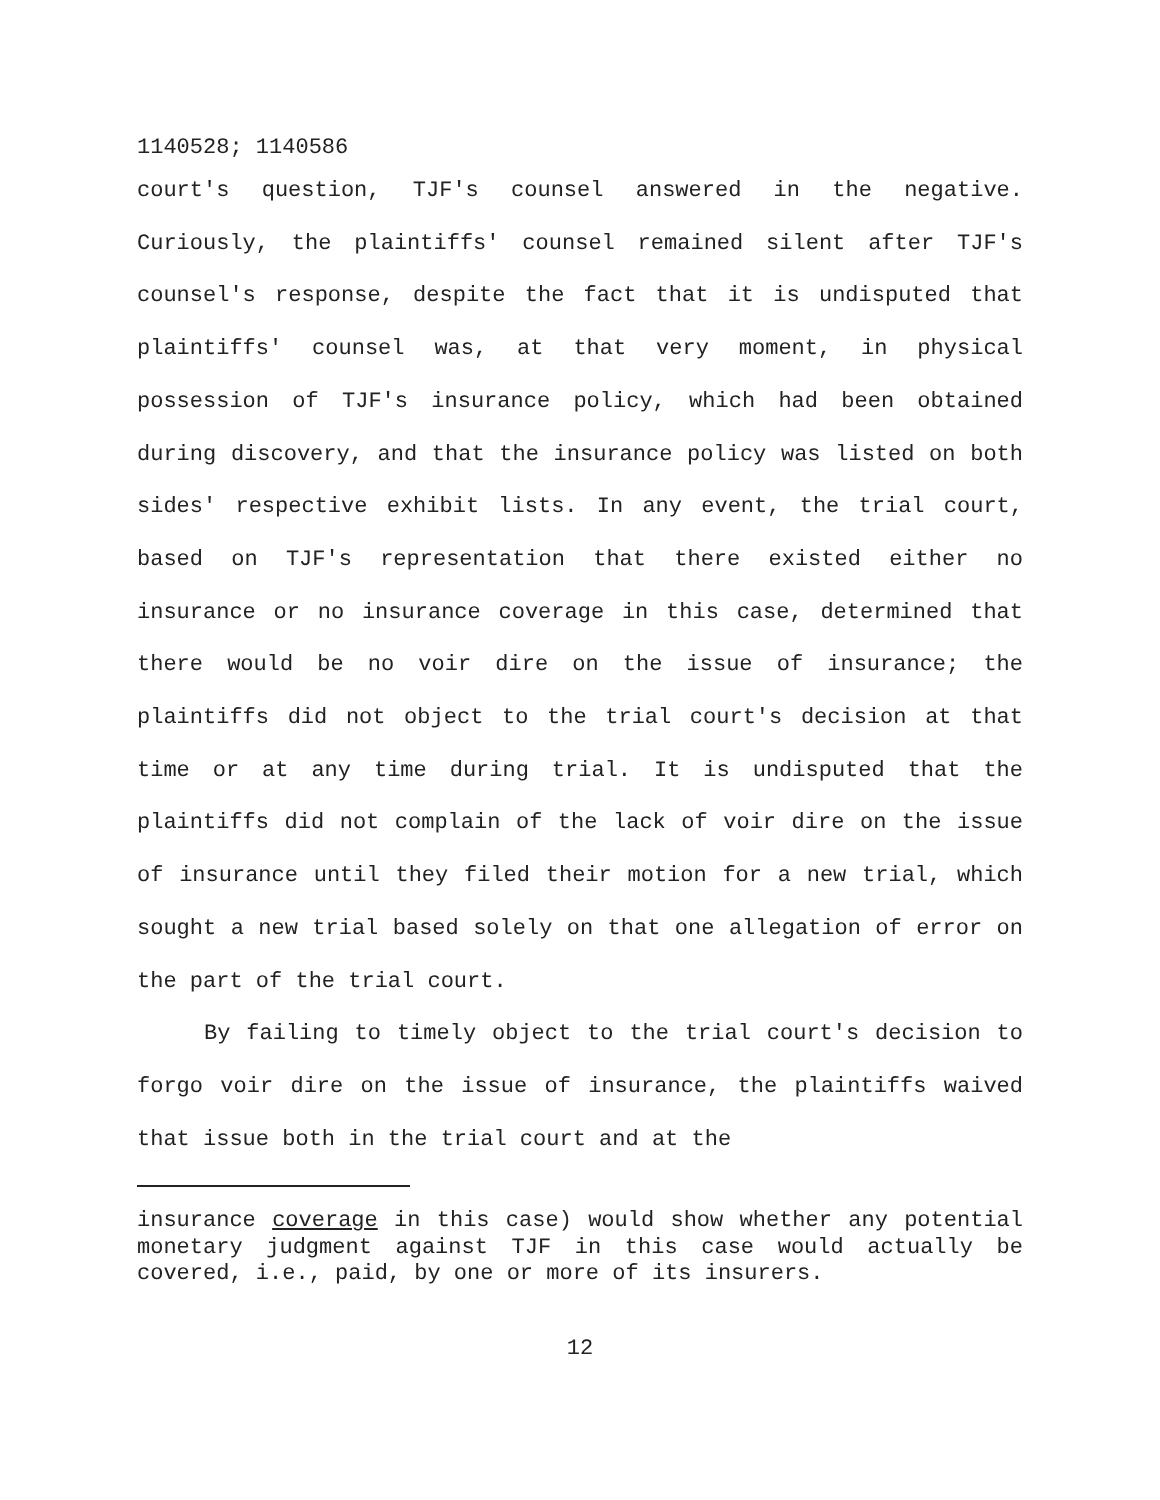1140528; 1140586
court's question, TJF's counsel answered in the negative. Curiously, the plaintiffs' counsel remained silent after TJF's counsel's response, despite the fact that it is undisputed that plaintiffs' counsel was, at that very moment, in physical possession of TJF's insurance policy, which had been obtained during discovery, and that the insurance policy was listed on both sides' respective exhibit lists. In any event, the trial court, based on TJF's representation that there existed either no insurance or no insurance coverage in this case, determined that there would be no voir dire on the issue of insurance; the plaintiffs did not object to the trial court's decision at that time or at any time during trial. It is undisputed that the plaintiffs did not complain of the lack of voir dire on the issue of insurance until they filed their motion for a new trial, which sought a new trial based solely on that one allegation of error on the part of the trial court.
By failing to timely object to the trial court's decision to forgo voir dire on the issue of insurance, the plaintiffs waived that issue both in the trial court and at the
insurance coverage in this case) would show whether any potential monetary judgment against TJF in this case would actually be covered, i.e., paid, by one or more of its insurers.
12